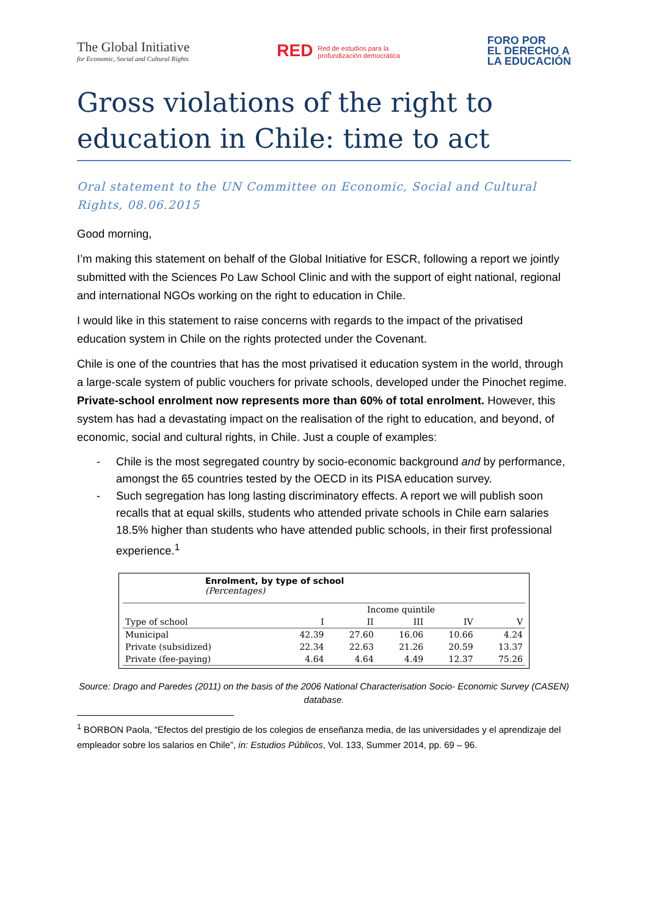The Global Initiative
for Economic, Social and Cultural Rights
RED Red de estudios para la
profundización democrática
FORO POR
EL DERECHO A
LA EDUCACIÓN
Gross violations of the right to education in Chile: time to act
Oral statement to the UN Committee on Economic, Social and Cultural Rights, 08.06.2015
Good morning,
I’m making this statement on behalf of the Global Initiative for ESCR, following a report we jointly submitted with the Sciences Po Law School Clinic and with the support of eight national, regional and international NGOs working on the right to education in Chile.
I would like in this statement to raise concerns with regards to the impact of the privatised education system in Chile on the rights protected under the Covenant.
Chile is one of the countries that has the most privatised it education system in the world, through a large-scale system of public vouchers for private schools, developed under the Pinochet regime. Private-school enrolment now represents more than 60% of total enrolment. However, this system has had a devastating impact on the realisation of the right to education, and beyond, of economic, social and cultural rights, in Chile. Just a couple of examples:
- Chile is the most segregated country by socio-economic background and by performance, amongst the 65 countries tested by the OECD in its PISA education survey.
- Such segregation has long lasting discriminatory effects. A report we will publish soon recalls that at equal skills, students who attended private schools in Chile earn salaries 18.5% higher than students who have attended public schools, in their first professional experience.<sup>1</sup>
Enrolment, by type of school
(Percentages)
| | Income quintile | | | | |
| --- | --- | --- | --- | --- | --- |
| Type of school | I | II | III | IV | V |
| Municipal | 42.39 | 27.60 | 16.06 | 10.66 | 4.24 |
| Private (subsidized) | 22.34 | 22.63 | 21.26 | 20.59 | 13.37 |
| Private (fee-paying) | 4.64 | 4.64 | 4.49 | 12.37 | 75.26 |
Source: Drago and Paredes (2011) on the basis of the 2006 National Characterisation Socio- Economic Survey (CASEN) database.
<sup>1</sup> BORBON Paola, “Efectos del prestigio de los colegios de enseñanza media, de las universidades y el aprendizaje del empleador sobre los salarios en Chile”, in: Estudios Públicos, Vol. 133, Summer 2014, pp. 69 – 96.